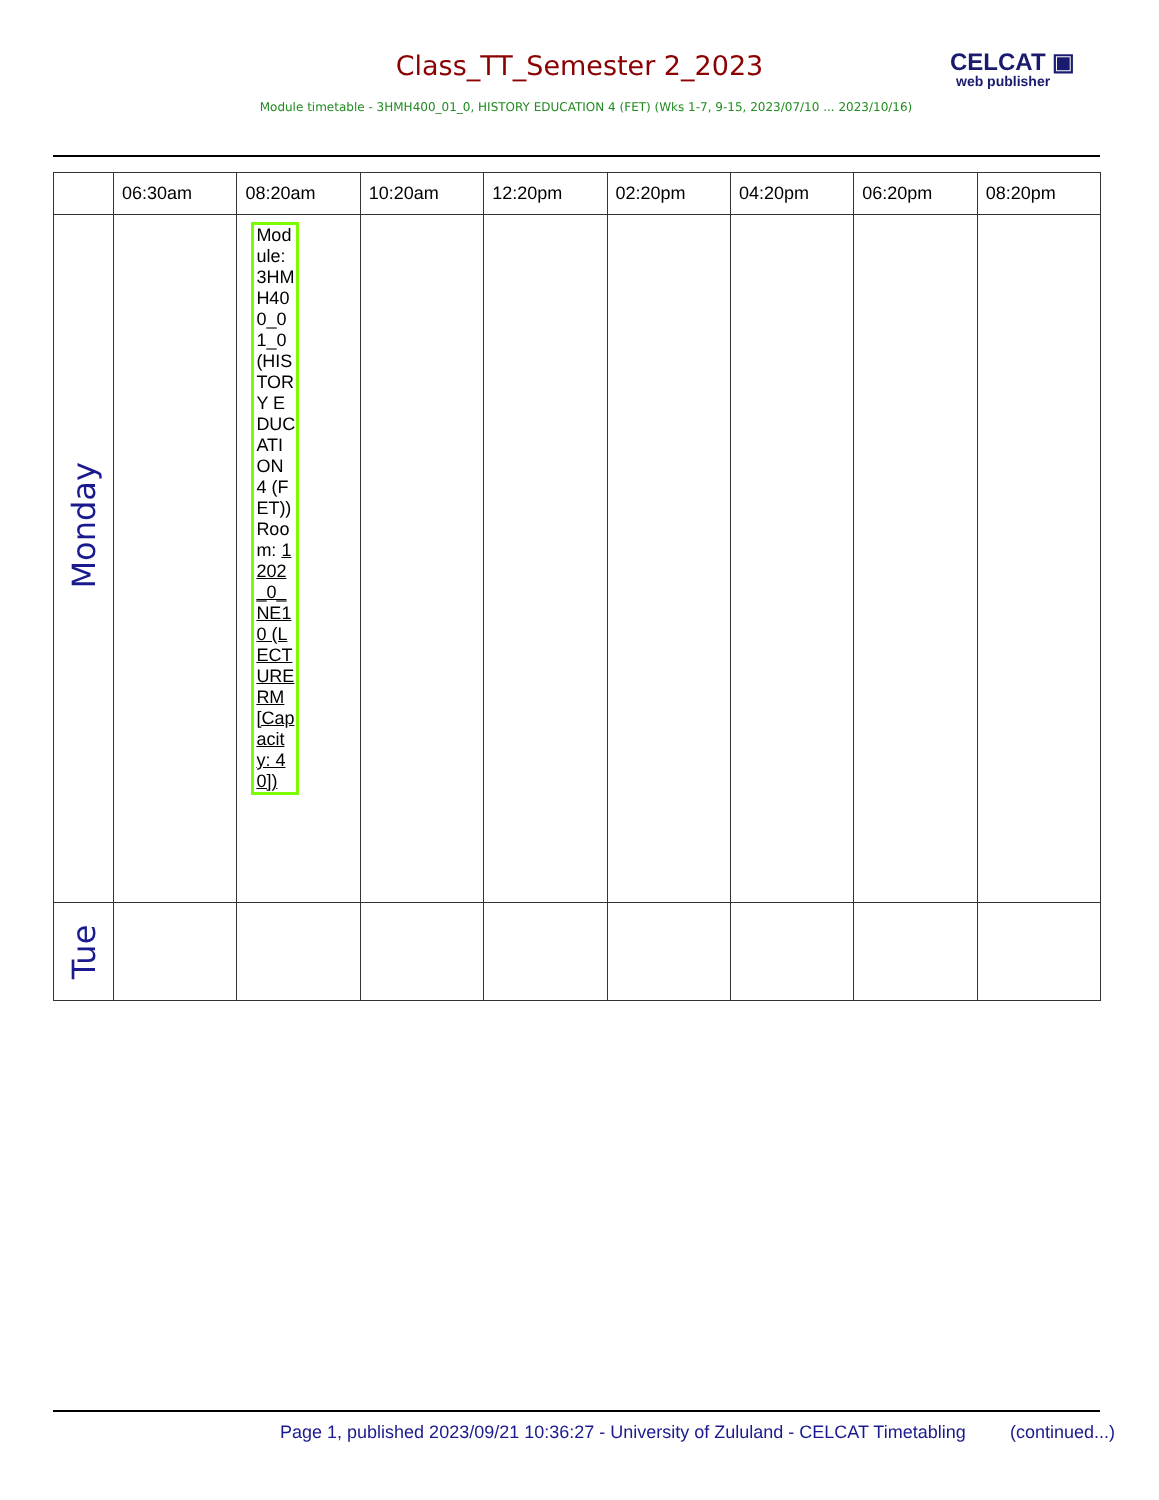Class_TT_Semester 2_2023 CELCAT ▣
web publisher
Module timetable - 3HMH400_01_0, HISTORY EDUCATION 4 (FET) (Wks 1-7, 9-15, 2023/07/10 ... 2023/10/16)
| | 06:30am | 08:20am | 10:20am | 12:20pm | 02:20pm | 04:20pm | 06:20pm | 08:20pm |
| Monday | | Module: 3HMH400_01_0 (HISTORY EDUCATION 4 (FET)) Room: 1202_0_NE10 (LECTURE RM [Capacity: 40]) | | | | | | |
| Tue | | | | | | | | |
Page 1, published 2023/09/21 10:36:27 - University of Zululand - CELCAT Timetabling
(continued...)